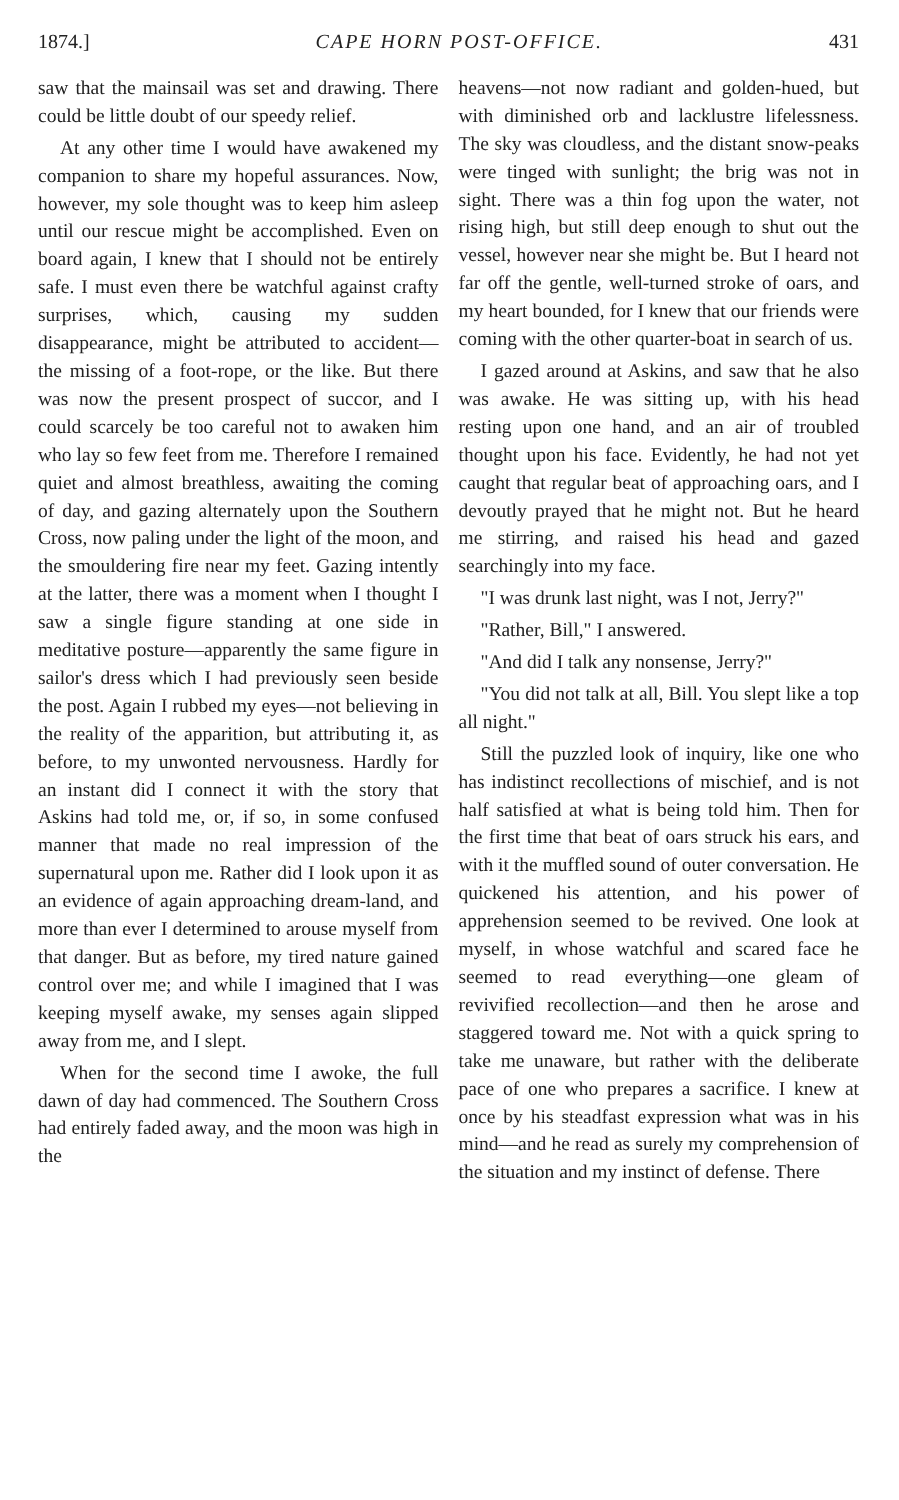1874.] CAPE HORN POST-OFFICE. 431
saw that the mainsail was set and drawing. There could be little doubt of our speedy relief.
At any other time I would have awakened my companion to share my hopeful assurances. Now, however, my sole thought was to keep him asleep until our rescue might be accomplished. Even on board again, I knew that I should not be entirely safe. I must even there be watchful against crafty surprises, which, causing my sudden disappearance, might be attributed to accident—the missing of a foot-rope, or the like. But there was now the present prospect of succor, and I could scarcely be too careful not to awaken him who lay so few feet from me. Therefore I remained quiet and almost breathless, awaiting the coming of day, and gazing alternately upon the Southern Cross, now paling under the light of the moon, and the smouldering fire near my feet. Gazing intently at the latter, there was a moment when I thought I saw a single figure standing at one side in meditative posture—apparently the same figure in sailor's dress which I had previously seen beside the post. Again I rubbed my eyes—not believing in the reality of the apparition, but attributing it, as before, to my unwonted nervousness. Hardly for an instant did I connect it with the story that Askins had told me, or, if so, in some confused manner that made no real impression of the supernatural upon me. Rather did I look upon it as an evidence of again approaching dream-land, and more than ever I determined to arouse myself from that danger. But as before, my tired nature gained control over me; and while I imagined that I was keeping myself awake, my senses again slipped away from me, and I slept.
When for the second time I awoke, the full dawn of day had commenced. The Southern Cross had entirely faded away, and the moon was high in the
heavens—not now radiant and golden-hued, but with diminished orb and lacklustre lifelessness. The sky was cloudless, and the distant snow-peaks were tinged with sunlight; the brig was not in sight. There was a thin fog upon the water, not rising high, but still deep enough to shut out the vessel, however near she might be. But I heard not far off the gentle, well-turned stroke of oars, and my heart bounded, for I knew that our friends were coming with the other quarter-boat in search of us.
I gazed around at Askins, and saw that he also was awake. He was sitting up, with his head resting upon one hand, and an air of troubled thought upon his face. Evidently, he had not yet caught that regular beat of approaching oars, and I devoutly prayed that he might not. But he heard me stirring, and raised his head and gazed searchingly into my face.
"I was drunk last night, was I not, Jerry?"
"Rather, Bill," I answered.
"And did I talk any nonsense, Jerry?"
"You did not talk at all, Bill. You slept like a top all night."
Still the puzzled look of inquiry, like one who has indistinct recollections of mischief, and is not half satisfied at what is being told him. Then for the first time that beat of oars struck his ears, and with it the muffled sound of outer conversation. He quickened his attention, and his power of apprehension seemed to be revived. One look at myself, in whose watchful and scared face he seemed to read everything—one gleam of revivified recollection—and then he arose and staggered toward me. Not with a quick spring to take me unaware, but rather with the deliberate pace of one who prepares a sacrifice. I knew at once by his steadfast expression what was in his mind—and he read as surely my comprehension of the situation and my instinct of defense. There